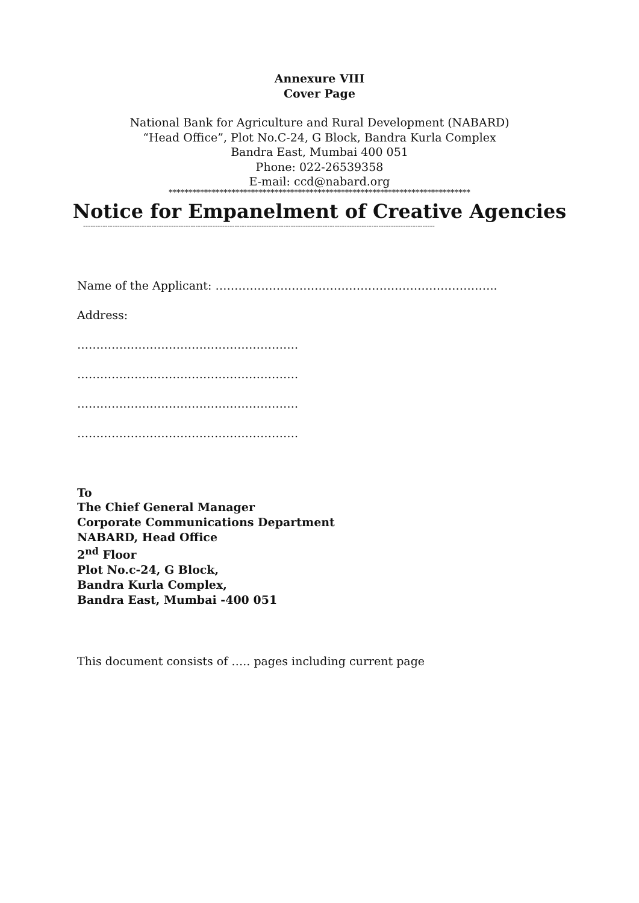Annexure VIII
Cover Page
National Bank for Agriculture and Rural Development (NABARD)
“Head Office”, Plot No.C-24, G Block, Bandra Kurla Complex
Bandra East, Mumbai 400 051
Phone: 022-26539358
E-mail: ccd@nabard.org
*****************************************************************************
Notice for Empanelment of Creative Agencies
------------------------------------------------------------------------------------------------------------------------------------------------
Name of the Applicant: ………………………………………………………………..
Address:
………………………………………………….
………………………………………………….
………………………………………………….
………………………………………………….
To
The Chief General Manager
Corporate Communications Department
NABARD, Head Office
2<sup>nd</sup> Floor
Plot No.c-24, G Block,
Bandra Kurla Complex,
Bandra East, Mumbai -400 051
This document consists of ….. pages including current page